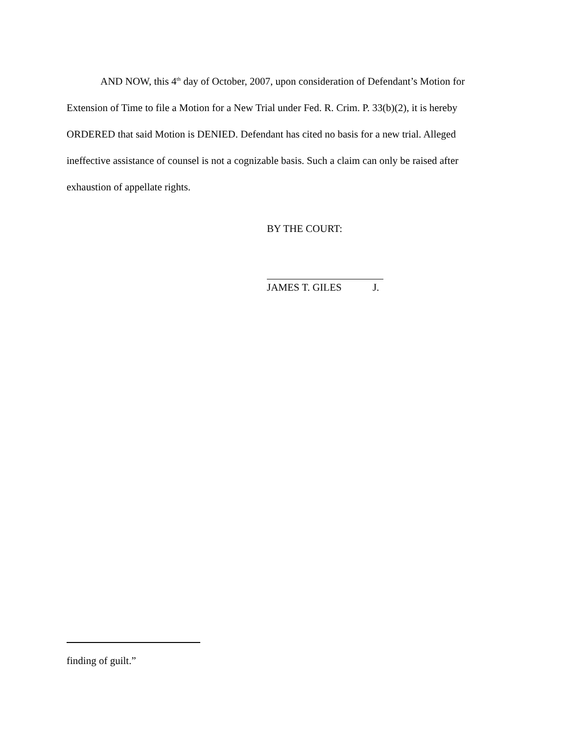AND NOW, this 4<sup>th</sup> day of October, 2007, upon consideration of Defendant’s Motion for Extension of Time to file a Motion for a New Trial under Fed. R. Crim. P. 33(b)(2), it is hereby ORDERED that said Motion is DENIED. Defendant has cited no basis for a new trial. Alleged ineffective assistance of counsel is not a cognizable basis. Such a claim can only be raised after exhaustion of appellate rights.
BY THE COURT:
JAMES T. GILES J.
finding of guilt.”